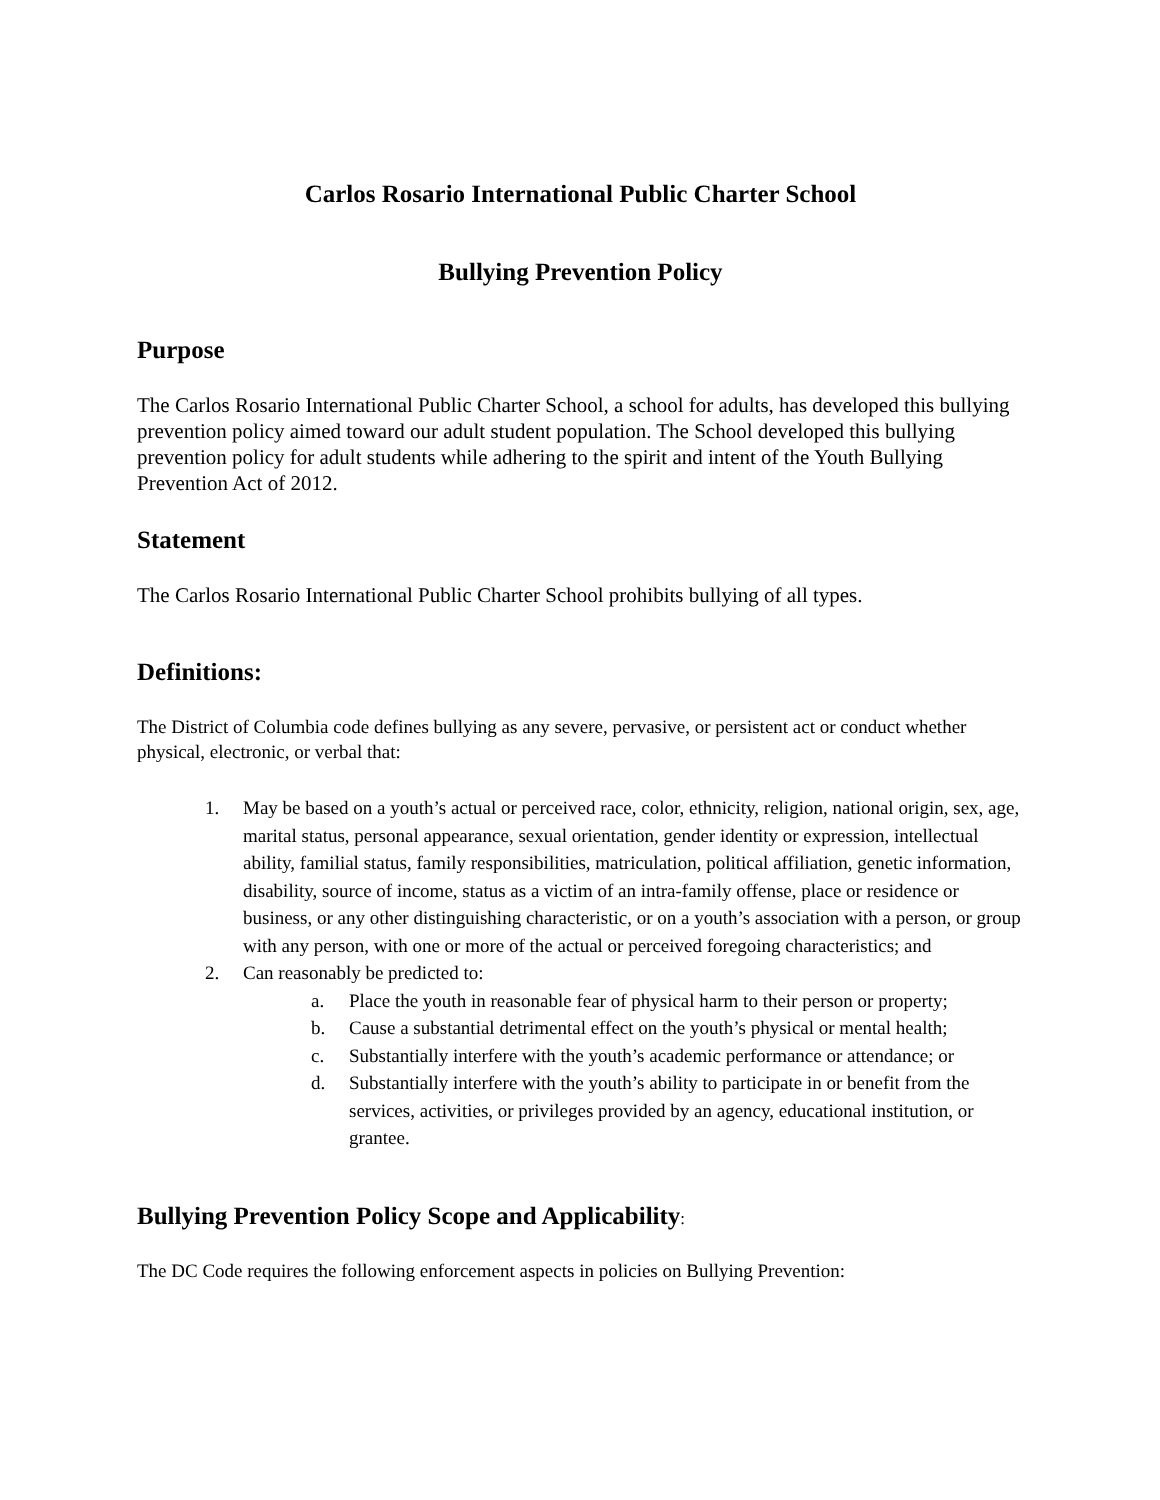Carlos Rosario International Public Charter School
Bullying Prevention Policy
Purpose
The Carlos Rosario International Public Charter School, a school for adults, has developed this bullying prevention policy aimed toward our adult student population. The School developed this bullying prevention policy for adult students while adhering to the spirit and intent of the Youth Bullying Prevention Act of 2012.
Statement
The Carlos Rosario International Public Charter School prohibits bullying of all types.
Definitions:
The District of Columbia code defines bullying as any severe, pervasive, or persistent act or conduct whether physical, electronic, or verbal that:
1. May be based on a youth’s actual or perceived race, color, ethnicity, religion, national origin, sex, age, marital status, personal appearance, sexual orientation, gender identity or expression, intellectual ability, familial status, family responsibilities, matriculation, political affiliation, genetic information, disability, source of income, status as a victim of an intra-family offense, place or residence or business, or any other distinguishing characteristic, or on a youth’s association with a person, or group with any person, with one or more of the actual or perceived foregoing characteristics; and
2. Can reasonably be predicted to:
a. Place the youth in reasonable fear of physical harm to their person or property;
b. Cause a substantial detrimental effect on the youth’s physical or mental health;
c. Substantially interfere with the youth’s academic performance or attendance; or
d. Substantially interfere with the youth’s ability to participate in or benefit from the services, activities, or privileges provided by an agency, educational institution, or grantee.
Bullying Prevention Policy Scope and Applicability:
The DC Code requires the following enforcement aspects in policies on Bullying Prevention: